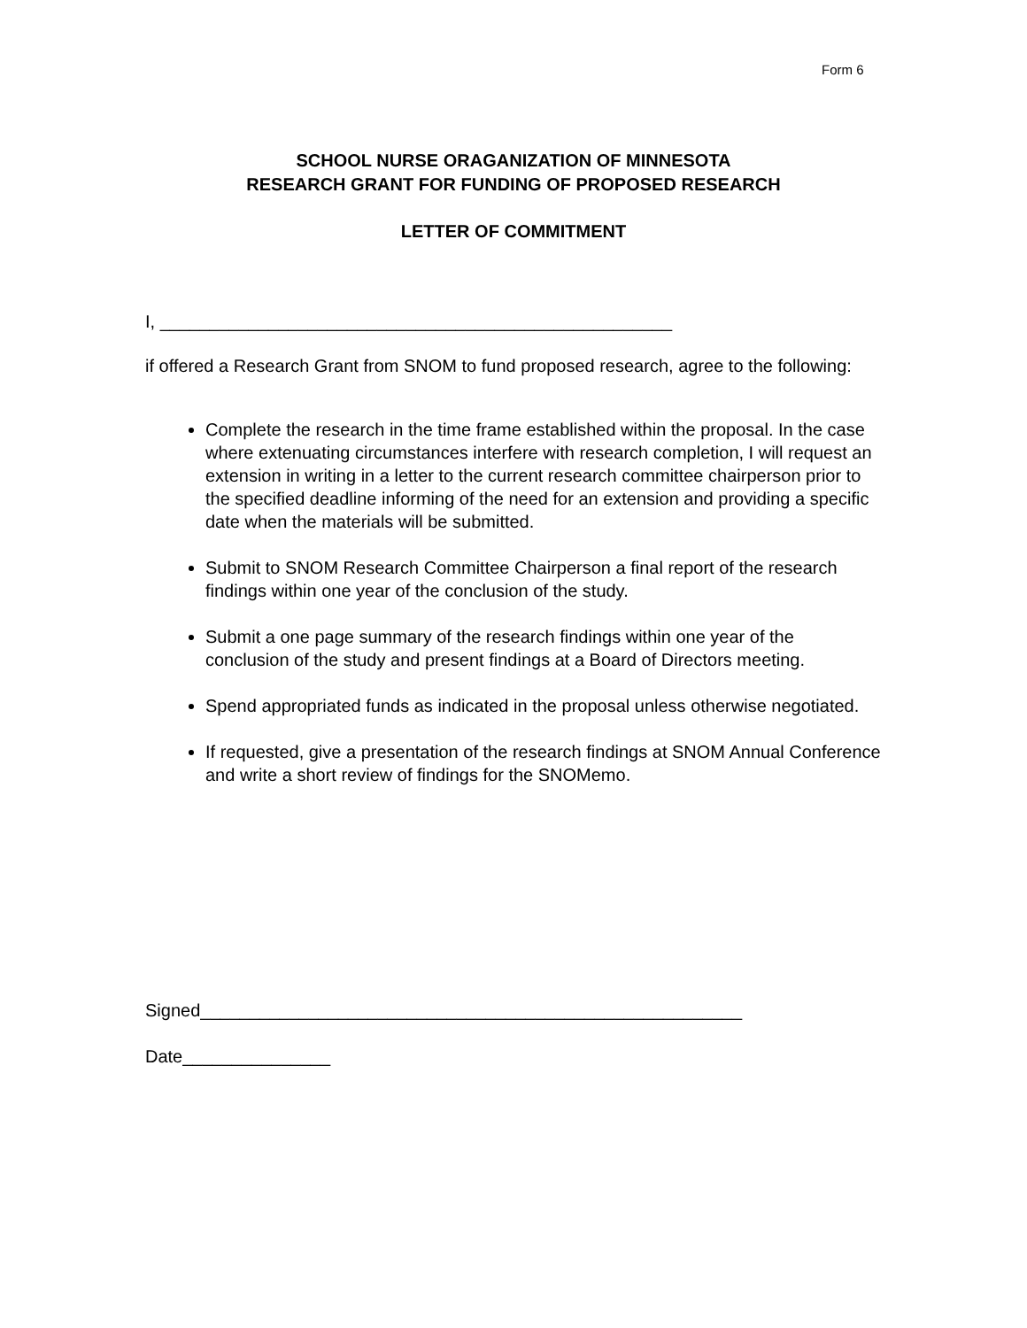Form 6
SCHOOL NURSE ORAGANIZATION OF MINNESOTA
RESEARCH GRANT FOR FUNDING OF PROPOSED RESEARCH
LETTER OF COMMITMENT
I, ____________________________________________________
if offered a Research Grant from SNOM to fund proposed research, agree to the following:
Complete the research in the time frame established within the proposal. In the case where extenuating circumstances interfere with research completion, I will request an extension in writing in a letter to the current research committee chairperson prior to the specified deadline informing of the need for an extension and providing a specific date when the materials will be submitted.
Submit to SNOM Research Committee Chairperson a final report of the research findings within one year of the conclusion of the study.
Submit a one page summary of the research findings within one year of the conclusion of the study and present findings at a Board of Directors meeting.
Spend appropriated funds as indicated in the proposal unless otherwise negotiated.
If requested, give a presentation of the research findings at SNOM Annual Conference and write a short review of findings for the SNOMemo.
Signed_______________________________________________________
Date_______________